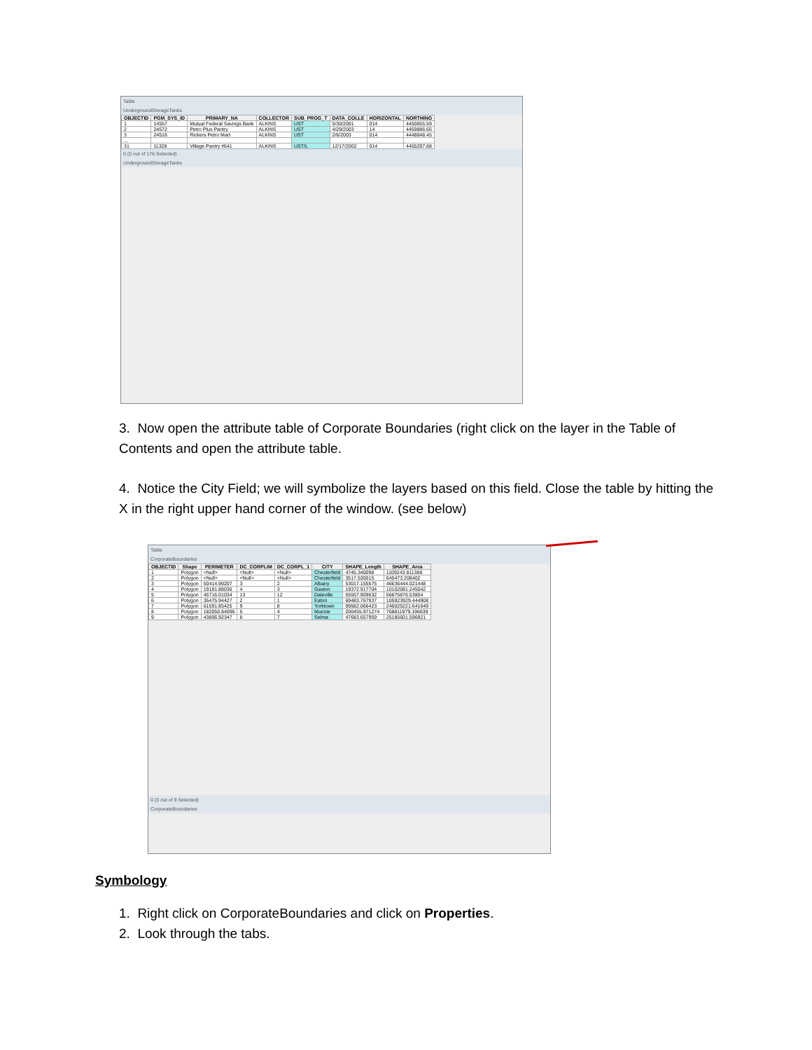Table
UndergroundStorageTanks
| OBJECTID | PGM_SYS_ID | PRIMARY_NA | COLLECTOR | SUB_PROG_T | DATA_COLLE | HORIZONTAL | NORTHING |
| --- | --- | --- | --- | --- | --- | --- | --- |
| 1 | 14557 | Mutual Federal Savings Bank | ALKINS | UST | 5/30/2001 | 014 | 4450855.59 |
| 2 | 24572 | Petro Plus Pantry | ALKINS | UST | 4/29/2003 | 14 | 4459886.65 |
| 3 | 24516 | Rickers Petro Mart | ALKINS | UST | 2/6/2003 | 014 | 4448848.45 |
| ... | | | | | | | |
| 31 | 11328 | Village Pantry #641 | ALKINS | UST/L | 12/17/2002 | 014 | 4455297.68 |
0 (0 out of 176 Selected)
UndergroundStorageTanks
3. Now open the attribute table of Corporate Boundaries (right click on the layer in the Table of Contents and open the attribute table.
4. Notice the City Field; we will symbolize the layers based on this field. Close the table by hitting the X in the right upper hand corner of the window. (see below)
Table
CorporateBoundaries
| OBJECTID | Shape | PERIMETER | DC_CORPLIM | DC_CORPL_1 | CITY | SHAPE_Length | SHAPE_Area |
| --- | --- | --- | --- | --- | --- | --- | --- |
| 1 | Polygon | <Null> | <Null> | <Null> | Chesterfield | 4745.340098 | 1109243.811388 |
| 2 | Polygon | <Null> | <Null> | <Null> | Chesterfield | 3517.530015 | 645473.208402 |
| 3 | Polygon | 50414.99207 | 3 | 2 | Albany | 53017.155575 | 46636444.021448 |
| 4 | Polygon | 19181.88036 | 4 | 3 | Gaston | 19372.917704 | 10102081.245042 |
| 5 | Polygon | 45716.01034 | 13 | 12 | Daleville | 55557.909632 | 56875876.53804 |
| 6 | Polygon | 35475.94427 | 2 | 1 | Eaton | 69483.767937 | 105923929.444908 |
| 7 | Polygon | 61591.85425 | 9 | 8 | Yorktown | 99582.066423 | 246025221.641649 |
| 8 | Polygon | 182050.84096 | 5 | 4 | Muncie | 200455.971274 | 768811979.196639 |
| 9 | Polygon | 43806.92347 | 8 | 7 | Selma | 47683.657959 | 25185601.596921 |
0 (0 out of 9 Selected)
CorporateBoundaries
Symbology
1. Right click on CorporateBoundaries and click on Properties.
2. Look through the tabs.